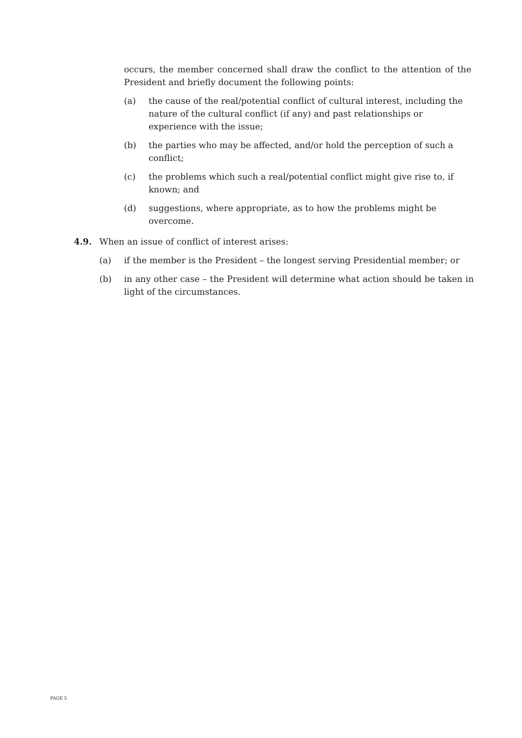occurs, the member concerned shall draw the conflict to the attention of the President and briefly document the following points:
(a) the cause of the real/potential conflict of cultural interest, including the nature of the cultural conflict (if any) and past relationships or experience with the issue;
(b) the parties who may be affected, and/or hold the perception of such a conflict;
(c) the problems which such a real/potential conflict might give rise to, if known; and
(d) suggestions, where appropriate, as to how the problems might be overcome.
4.9. When an issue of conflict of interest arises:
(a) if the member is the President – the longest serving Presidential member; or
(b) in any other case – the President will determine what action should be taken in light of the circumstances.
PAGE 5